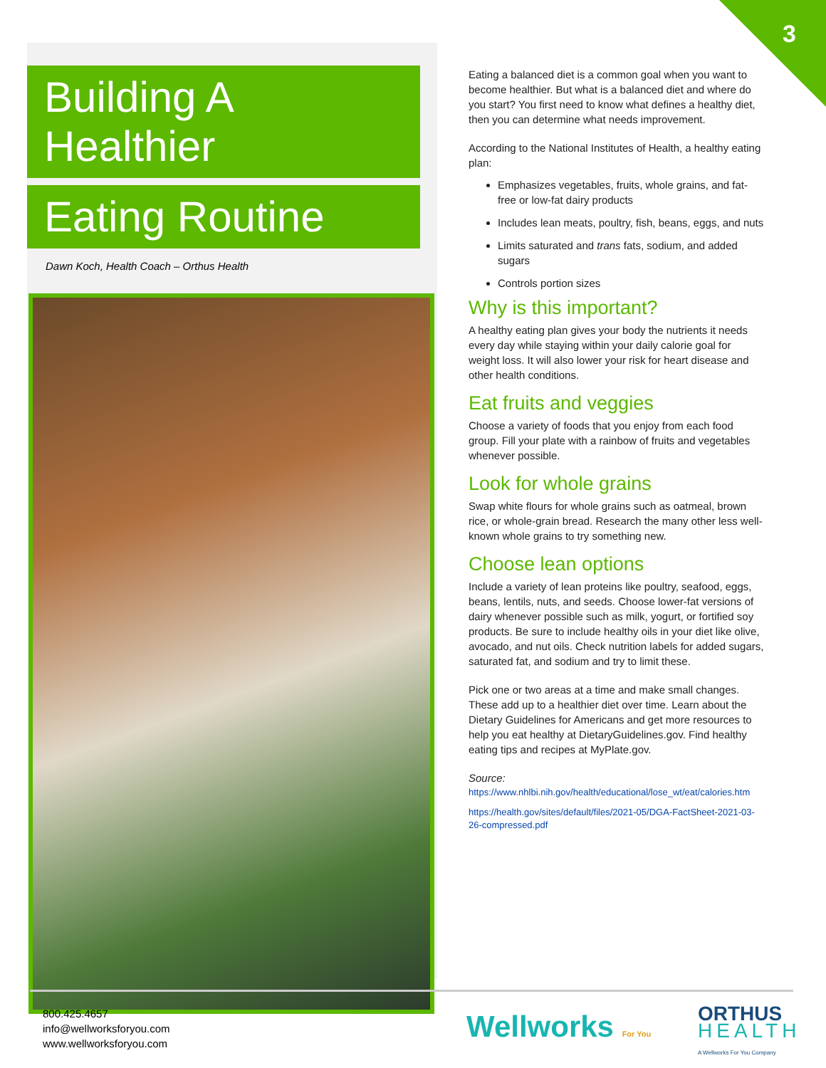3
Building A Healthier
Eating Routine
Dawn Koch, Health Coach – Orthus Health
Eating a balanced diet is a common goal when you want to become healthier. But what is a balanced diet and where do you start? You first need to know what defines a healthy diet, then you can determine what needs improvement.
According to the National Institutes of Health, a healthy eating plan:
Emphasizes vegetables, fruits, whole grains, and fat-free or low-fat dairy products
Includes lean meats, poultry, fish, beans, eggs, and nuts
Limits saturated and trans fats, sodium, and added sugars
Controls portion sizes
Why is this important?
A healthy eating plan gives your body the nutrients it needs every day while staying within your daily calorie goal for weight loss. It will also lower your risk for heart disease and other health conditions.
Eat fruits and veggies
Choose a variety of foods that you enjoy from each food group. Fill your plate with a rainbow of fruits and vegetables whenever possible.
Look for whole grains
Swap white flours for whole grains such as oatmeal, brown rice, or whole-grain bread. Research the many other less well-known whole grains to try something new.
Choose lean options
Include a variety of lean proteins like poultry, seafood, eggs, beans, lentils, nuts, and seeds. Choose lower-fat versions of dairy whenever possible such as milk, yogurt, or fortified soy products. Be sure to include healthy oils in your diet like olive, avocado, and nut oils. Check nutrition labels for added sugars, saturated fat, and sodium and try to limit these.
Pick one or two areas at a time and make small changes. These add up to a healthier diet over time. Learn about the Dietary Guidelines for Americans and get more resources to help you eat healthy at DietaryGuidelines.gov. Find healthy eating tips and recipes at MyPlate.gov.
Source:
https://www.nhlbi.nih.gov/health/educational/lose_wt/eat/calories.htm
https://health.gov/sites/default/files/2021-05/DGA-FactSheet-2021-03-26-compressed.pdf
800.425.4657
info@wellworksforyou.com
www.wellworksforyou.com
Wellworks For You
ORTHUS
HEALTH
A Wellworks For You Company